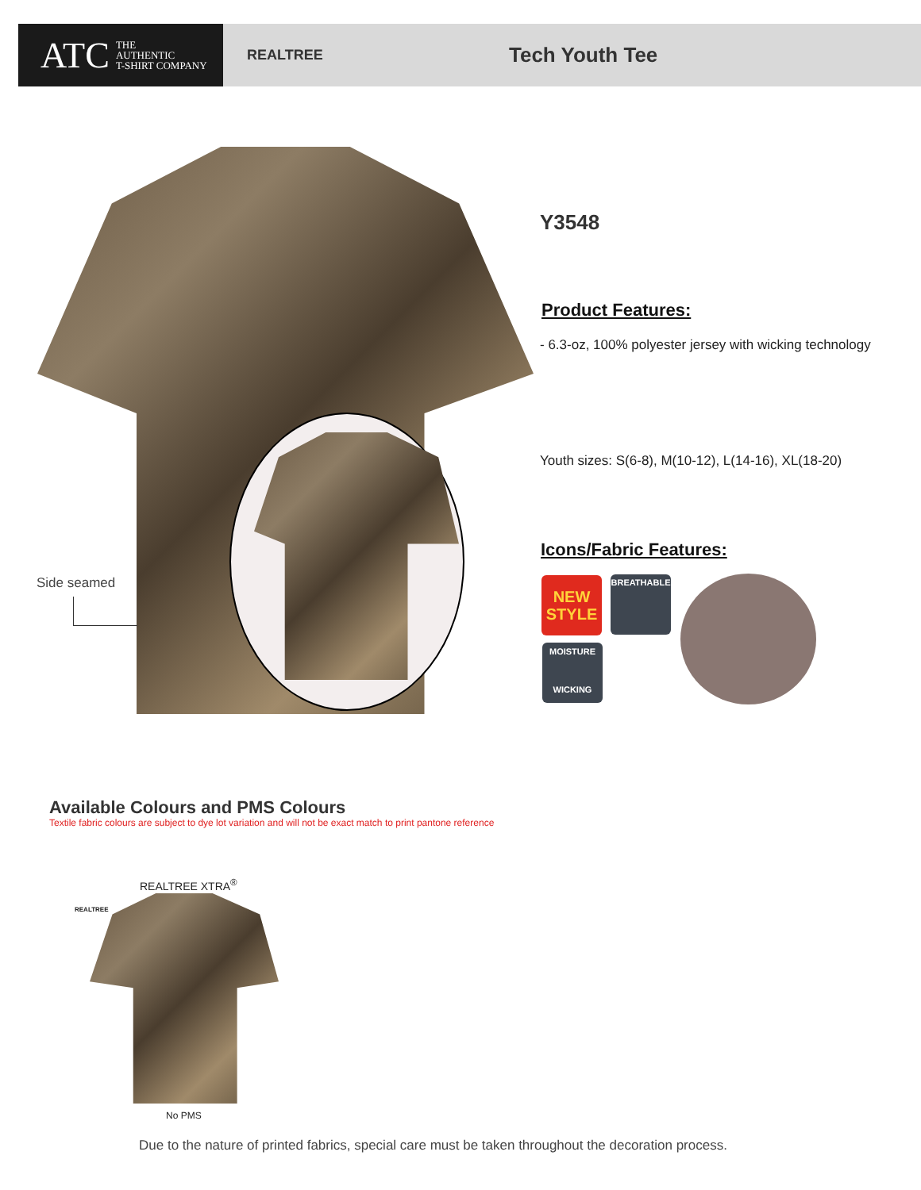ATC THE
AUTHENTIC
T-SHIRT COMPANY
REALTREE
Tech Youth Tee
Side seamed
Y3548
Product Features:
- 6.3-oz, 100% polyester jersey with wicking technology
Youth sizes: S(6-8), M(10-12), L(14-16), XL(18-20)
Icons/Fabric Features:
NEW
STYLE
BREATHABLE
MOISTURE
WICKING
Available Colours and PMS Colours
Textile fabric colours are subject to dye lot variation and will not be exact match to print pantone reference
REALTREE
REALTREE XTRA<sup>®</sup>
No PMS
Due to the nature of printed fabrics, special care must be taken throughout the decoration process.